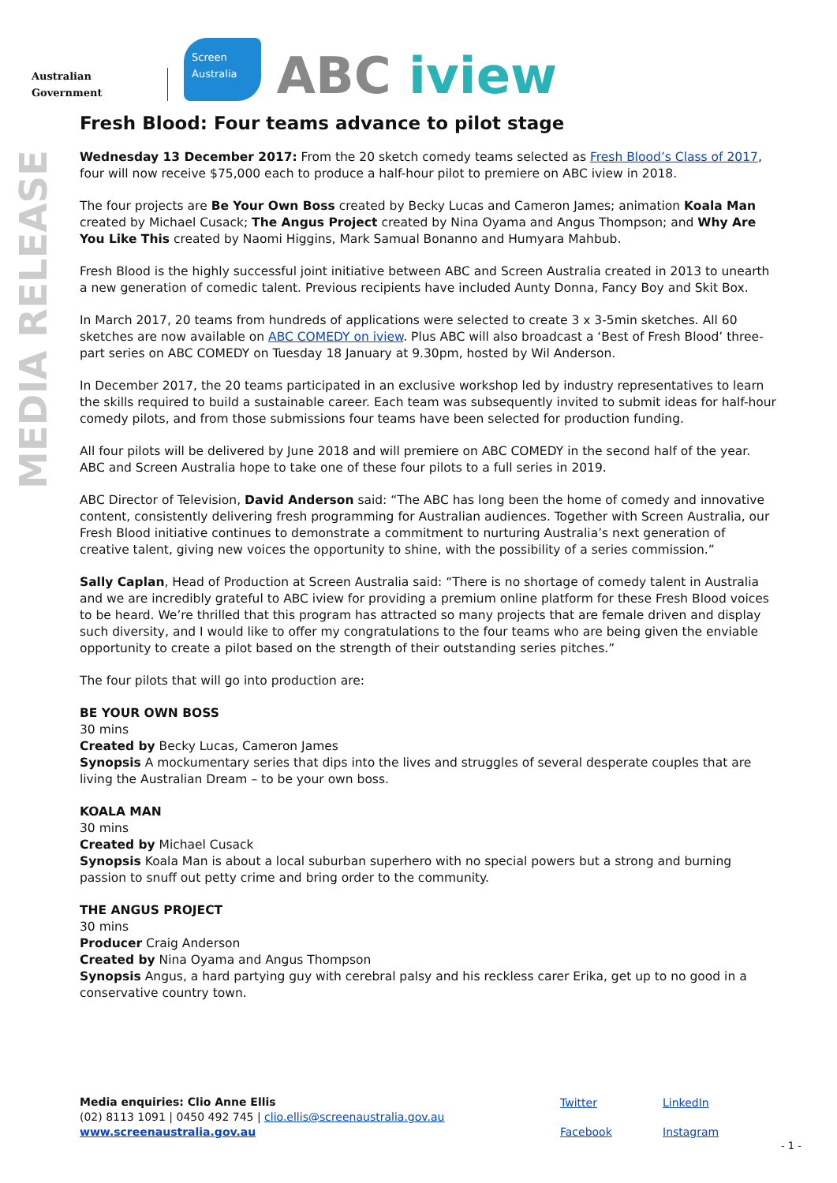Australian Government
Screen
Australia
ABC iview
MEDIA RELEASE
Fresh Blood: Four teams advance to pilot stage
Wednesday 13 December 2017: From the 20 sketch comedy teams selected as Fresh Blood’s Class of 2017, four will now receive $75,000 each to produce a half-hour pilot to premiere on ABC iview in 2018.
The four projects are Be Your Own Boss created by Becky Lucas and Cameron James; animation Koala Man created by Michael Cusack; The Angus Project created by Nina Oyama and Angus Thompson; and Why Are You Like This created by Naomi Higgins, Mark Samual Bonanno and Humyara Mahbub.
Fresh Blood is the highly successful joint initiative between ABC and Screen Australia created in 2013 to unearth a new generation of comedic talent. Previous recipients have included Aunty Donna, Fancy Boy and Skit Box.
In March 2017, 20 teams from hundreds of applications were selected to create 3 x 3-5min sketches. All 60 sketches are now available on ABC COMEDY on iview. Plus ABC will also broadcast a ‘Best of Fresh Blood’ three-part series on ABC COMEDY on Tuesday 18 January at 9.30pm, hosted by Wil Anderson.
In December 2017, the 20 teams participated in an exclusive workshop led by industry representatives to learn the skills required to build a sustainable career. Each team was subsequently invited to submit ideas for half-hour comedy pilots, and from those submissions four teams have been selected for production funding.
All four pilots will be delivered by June 2018 and will premiere on ABC COMEDY in the second half of the year. ABC and Screen Australia hope to take one of these four pilots to a full series in 2019.
ABC Director of Television, David Anderson said: “The ABC has long been the home of comedy and innovative content, consistently delivering fresh programming for Australian audiences. Together with Screen Australia, our Fresh Blood initiative continues to demonstrate a commitment to nurturing Australia’s next generation of creative talent, giving new voices the opportunity to shine, with the possibility of a series commission.”
Sally Caplan, Head of Production at Screen Australia said: “There is no shortage of comedy talent in Australia and we are incredibly grateful to ABC iview for providing a premium online platform for these Fresh Blood voices to be heard. We’re thrilled that this program has attracted so many projects that are female driven and display such diversity, and I would like to offer my congratulations to the four teams who are being given the enviable opportunity to create a pilot based on the strength of their outstanding series pitches.”
The four pilots that will go into production are:
BE YOUR OWN BOSS
30 mins
Created by Becky Lucas, Cameron James
Synopsis A mockumentary series that dips into the lives and struggles of several desperate couples that are living the Australian Dream – to be your own boss.
KOALA MAN
30 mins
Created by Michael Cusack
Synopsis Koala Man is about a local suburban superhero with no special powers but a strong and burning passion to snuff out petty crime and bring order to the community.
THE ANGUS PROJECT
30 mins
Producer Craig Anderson
Created by Nina Oyama and Angus Thompson
Synopsis Angus, a hard partying guy with cerebral palsy and his reckless carer Erika, get up to no good in a conservative country town.
Media enquiries: Clio Anne Ellis
(02) 8113 1091 | 0450 492 745 | clio.ellis@screenaustralia.gov.au
www.screenaustralia.gov.au
Twitter LinkedIn Facebook Instagram
- 1 -